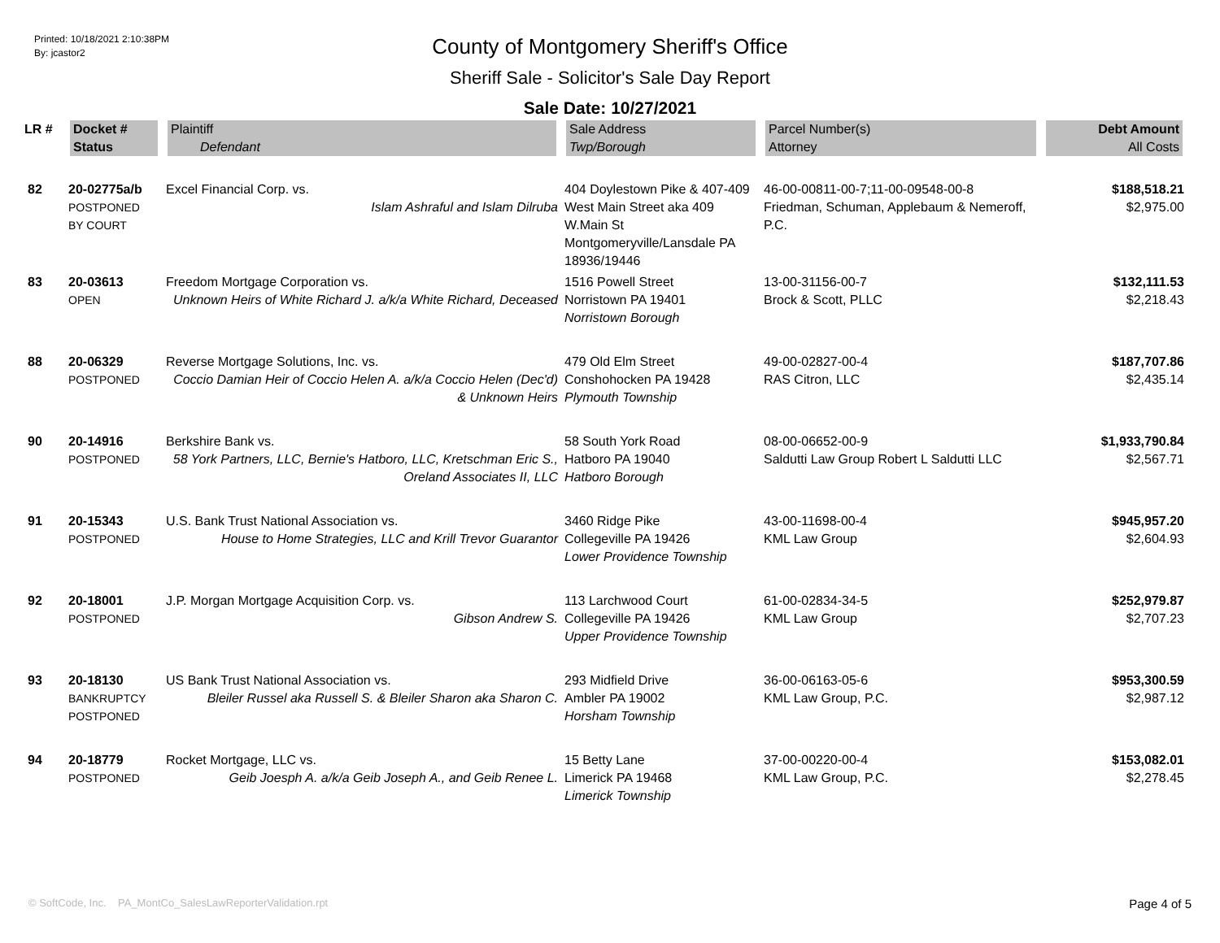Printed: 10/18/2021 2:10:38PM
By: jcastor2
County of Montgomery Sheriff's Office
Sheriff Sale - Solicitor's Sale Day Report
Sale Date: 10/27/2021
| LR # | Docket # | Plaintiff | Sale Address | Parcel Number(s) | Debt Amount |
| --- | --- | --- | --- | --- | --- |
| | Status | Defendant | Twp/Borough | Attorney | All Costs |
| 82 | 20-02775a/b POSTPONED BY COURT | Excel Financial Corp. vs. Islam Ashraful and Islam Dilruba | 404 Doylestown Pike & 407-409 West Main Street aka 409 W.Main St Montgomeryville/Lansdale PA 18936/19446 | 46-00-00811-00-7;11-00-09548-00-8 Friedman, Schuman, Applebaum & Nemeroff, P.C. | $188,518.21 $2,975.00 |
| 83 | 20-03613 OPEN | Freedom Mortgage Corporation vs. Unknown Heirs of White Richard J. a/k/a White Richard, Deceased | 1516 Powell Street Norristown PA 19401 Norristown Borough | 13-00-31156-00-7 Brock & Scott, PLLC | $132,111.53 $2,218.43 |
| 88 | 20-06329 POSTPONED | Reverse Mortgage Solutions, Inc. vs. Coccio Damian Heir of Coccio Helen A. a/k/a Coccio Helen (Dec'd) & Unknown Heirs | 479 Old Elm Street Conshohocken PA 19428 Plymouth Township | 49-00-02827-00-4 RAS Citron, LLC | $187,707.86 $2,435.14 |
| 90 | 20-14916 POSTPONED | Berkshire Bank vs. 58 York Partners, LLC, Bernie's Hatboro, LLC, Kretschman Eric S., Oreland Associates II, LLC | 58 South York Road Hatboro PA 19040 Hatboro Borough | 08-00-06652-00-9 Saldutti Law Group Robert L Saldutti LLC | $1,933,790.84 $2,567.71 |
| 91 | 20-15343 POSTPONED | U.S. Bank Trust National Association vs. House to Home Strategies, LLC and Krill Trevor Guarantor | 3460 Ridge Pike Collegeville PA 19426 Lower Providence Township | 43-00-11698-00-4 KML Law Group | $945,957.20 $2,604.93 |
| 92 | 20-18001 POSTPONED | J.P. Morgan Mortgage Acquisition Corp. vs. Gibson Andrew S. | 113 Larchwood Court Collegeville PA 19426 Upper Providence Township | 61-00-02834-34-5 KML Law Group | $252,979.87 $2,707.23 |
| 93 | 20-18130 BANKRUPTCY POSTPONED | US Bank Trust National Association vs. Bleiler Russel aka Russell S. & Bleiler Sharon aka Sharon C. | 293 Midfield Drive Ambler PA 19002 Horsham Township | 36-00-06163-05-6 KML Law Group, P.C. | $953,300.59 $2,987.12 |
| 94 | 20-18779 POSTPONED | Rocket Mortgage, LLC vs. Geib Joesph A. a/k/a Geib Joseph A., and Geib Renee L. | 15 Betty Lane Limerick PA 19468 Limerick Township | 37-00-00220-00-4 KML Law Group, P.C. | $153,082.01 $2,278.45 |
© SoftCode, Inc. PA_MontCo_SalesLawReporterValidation.rpt Page 4 of 5